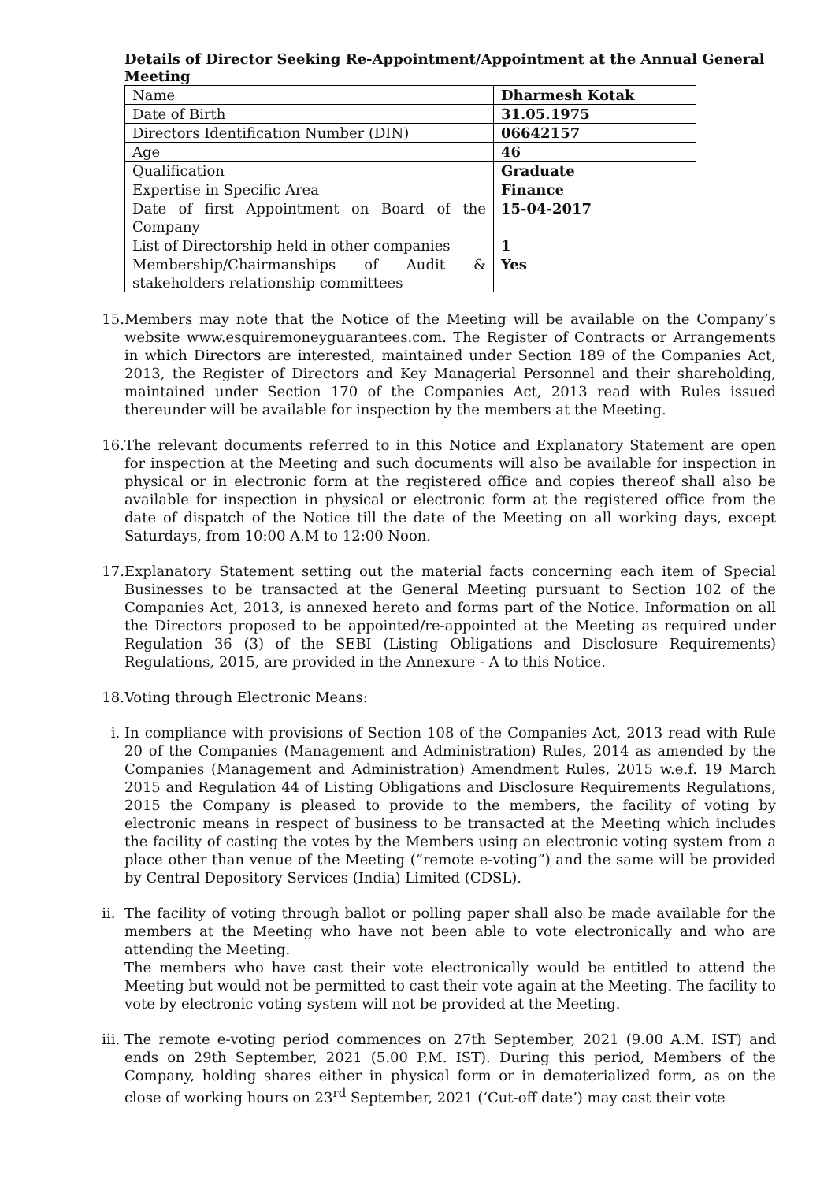Details of Director Seeking Re-Appointment/Appointment at the Annual General Meeting
| Name | Dharmesh Kotak |
| Date of Birth | 31.05.1975 |
| Directors Identification Number (DIN) | 06642157 |
| Age | 46 |
| Qualification | Graduate |
| Expertise in Specific Area | Finance |
| Date of first Appointment on Board of the Company | 15-04-2017 |
| List of Directorship held in other companies | 1 |
| Membership/Chairmanships of Audit & stakeholders relationship committees | Yes |
15. Members may note that the Notice of the Meeting will be available on the Company’s website www.esquiremoneyguarantees.com. The Register of Contracts or Arrangements in which Directors are interested, maintained under Section 189 of the Companies Act, 2013, the Register of Directors and Key Managerial Personnel and their shareholding, maintained under Section 170 of the Companies Act, 2013 read with Rules issued thereunder will be available for inspection by the members at the Meeting.
16. The relevant documents referred to in this Notice and Explanatory Statement are open for inspection at the Meeting and such documents will also be available for inspection in physical or in electronic form at the registered office and copies thereof shall also be available for inspection in physical or electronic form at the registered office from the date of dispatch of the Notice till the date of the Meeting on all working days, except Saturdays, from 10:00 A.M to 12:00 Noon.
17. Explanatory Statement setting out the material facts concerning each item of Special Businesses to be transacted at the General Meeting pursuant to Section 102 of the Companies Act, 2013, is annexed hereto and forms part of the Notice. Information on all the Directors proposed to be appointed/re-appointed at the Meeting as required under Regulation 36 (3) of the SEBI (Listing Obligations and Disclosure Requirements) Regulations, 2015, are provided in the Annexure - A to this Notice.
18. Voting through Electronic Means:
i. In compliance with provisions of Section 108 of the Companies Act, 2013 read with Rule 20 of the Companies (Management and Administration) Rules, 2014 as amended by the Companies (Management and Administration) Amendment Rules, 2015 w.e.f. 19 March 2015 and Regulation 44 of Listing Obligations and Disclosure Requirements Regulations, 2015 the Company is pleased to provide to the members, the facility of voting by electronic means in respect of business to be transacted at the Meeting which includes the facility of casting the votes by the Members using an electronic voting system from a place other than venue of the Meeting (“remote e-voting”) and the same will be provided by Central Depository Services (India) Limited (CDSL).
ii. The facility of voting through ballot or polling paper shall also be made available for the members at the Meeting who have not been able to vote electronically and who are attending the Meeting.
The members who have cast their vote electronically would be entitled to attend the Meeting but would not be permitted to cast their vote again at the Meeting. The facility to vote by electronic voting system will not be provided at the Meeting.
iii.
The remote e-voting period commences on 27th September, 2021 (9.00 A.M. IST) and ends on 29th September, 2021 (5.00 P.M. IST). During this period, Members of the Company, holding shares either in physical form or in dematerialized form, as on the close of working hours on 23<sup>rd</sup> September, 2021 (‘Cut-off date’) may cast their vote